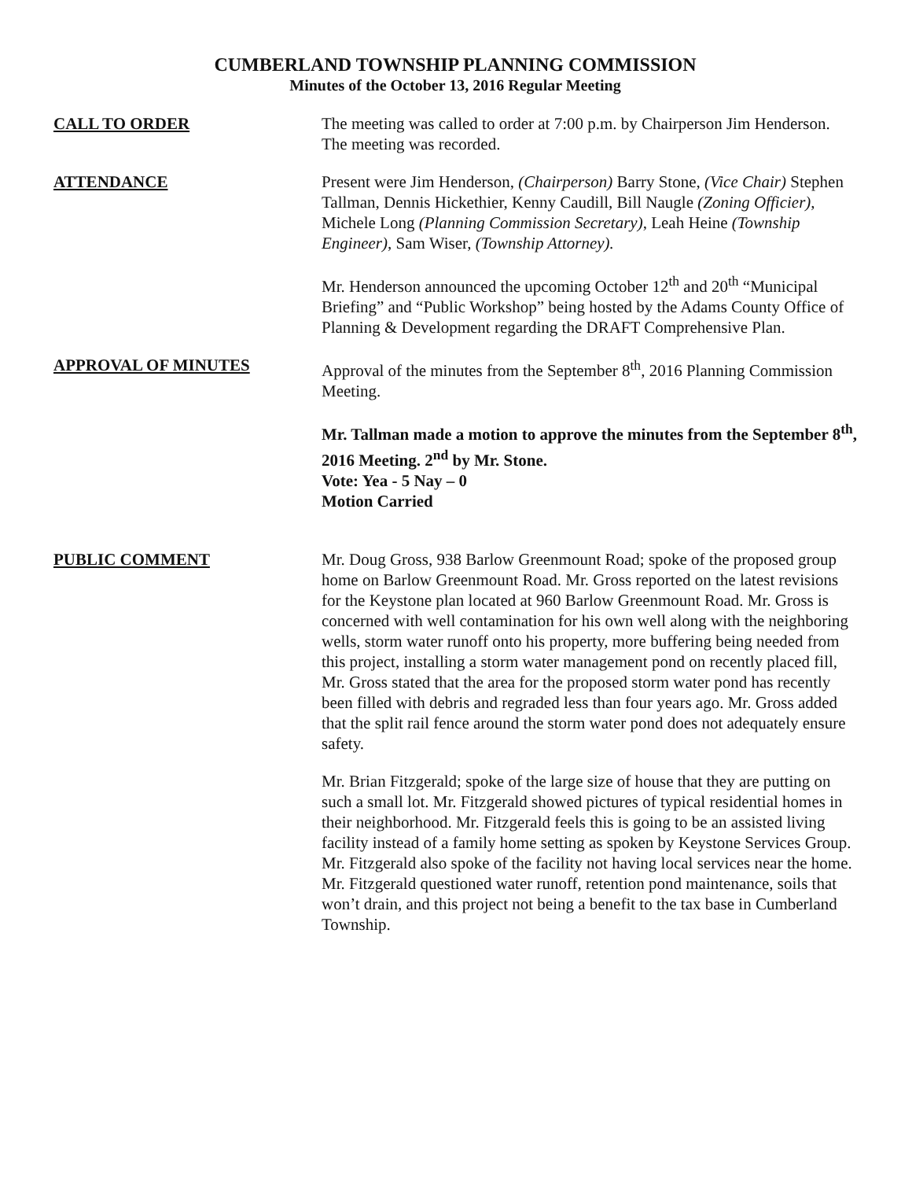CUMBERLAND TOWNSHIP PLANNING COMMISSION
Minutes of the October 13, 2016 Regular Meeting
CALL TO ORDER The meeting was called to order at 7:00 p.m. by Chairperson Jim Henderson. The meeting was recorded.
ATTENDANCE Present were Jim Henderson, (Chairperson) Barry Stone, (Vice Chair) Stephen Tallman, Dennis Hickethier, Kenny Caudill, Bill Naugle (Zoning Officier), Michele Long (Planning Commission Secretary), Leah Heine (Township Engineer), Sam Wiser, (Township Attorney).
Mr. Henderson announced the upcoming October 12<sup>th</sup> and 20<sup>th</sup> “Municipal Briefing” and “Public Workshop” being hosted by the Adams County Office of Planning & Development regarding the DRAFT Comprehensive Plan.
APPROVAL OF MINUTES Approval of the minutes from the September 8<sup>th</sup>, 2016 Planning Commission Meeting.
Mr. Tallman made a motion to approve the minutes from the September 8<sup>th</sup>, 2016 Meeting. 2<sup>nd</sup> by Mr. Stone.
Vote: Yea - 5 Nay – 0
Motion Carried
PUBLIC COMMENT Mr. Doug Gross, 938 Barlow Greenmount Road; spoke of the proposed group home on Barlow Greenmount Road. Mr. Gross reported on the latest revisions for the Keystone plan located at 960 Barlow Greenmount Road. Mr. Gross is concerned with well contamination for his own well along with the neighboring wells, storm water runoff onto his property, more buffering being needed from this project, installing a storm water management pond on recently placed fill, Mr. Gross stated that the area for the proposed storm water pond has recently been filled with debris and regraded less than four years ago. Mr. Gross added that the split rail fence around the storm water pond does not adequately ensure safety.
Mr. Brian Fitzgerald; spoke of the large size of house that they are putting on such a small lot. Mr. Fitzgerald showed pictures of typical residential homes in their neighborhood. Mr. Fitzgerald feels this is going to be an assisted living facility instead of a family home setting as spoken by Keystone Services Group. Mr. Fitzgerald also spoke of the facility not having local services near the home. Mr. Fitzgerald questioned water runoff, retention pond maintenance, soils that won’t drain, and this project not being a benefit to the tax base in Cumberland Township.